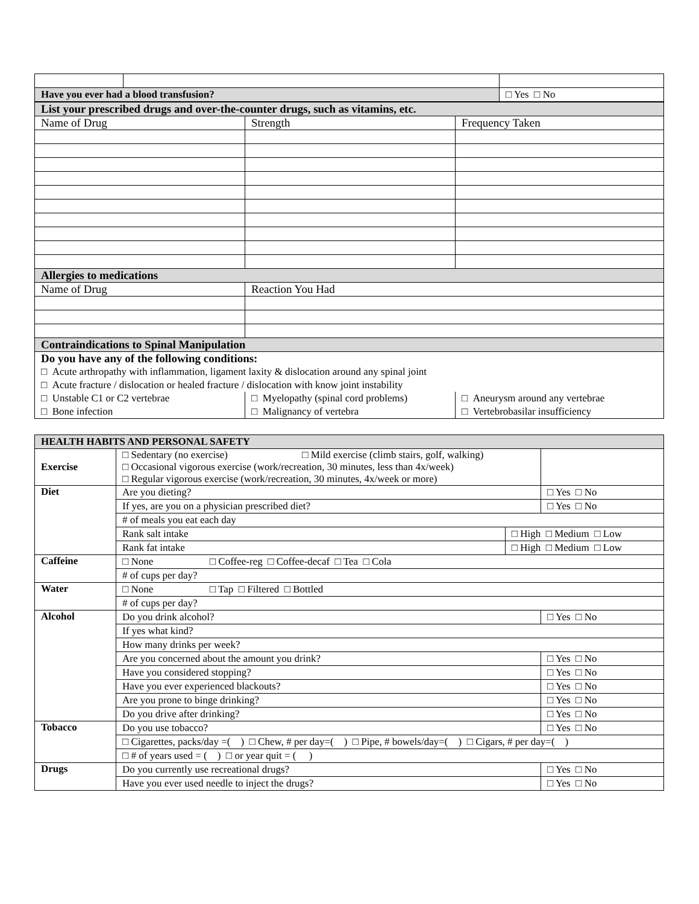| Have you ever had a blood transfusion? | | □ Yes □ No |
| List your prescribed drugs and over-the-counter drugs, such as vitamins, etc. | | |
| Name of Drug | Strength | Frequency Taken |
| Allergies to medications | | |
| Name of Drug | Reaction You Had | |
| Contraindications to Spinal Manipulation | | |
| Do you have any of the following conditions: | | |
| □ Acute arthropathy with inflammation, ligament laxity & dislocation around any spinal joint | | |
| □ Acute fracture / dislocation or healed fracture / dislocation with know joint instability | | |
| □ Unstable C1 or C2 vertebrae | □ Myelopathy (spinal cord problems) | □ Aneurysm around any vertebrae |
| □ Bone infection | □ Malignancy of vertebra | □ Vertebrobasilar insufficiency |
| HEALTH HABITS AND PERSONAL SAFETY | | | |
| Exercise | □ Sedentary (no exercise) □ Mild exercise (climb stairs, golf, walking) □ Occasional vigorous exercise (work/recreation, 30 minutes, less than 4x/week) □ Regular vigorous exercise (work/recreation, 30 minutes, 4x/week or more) | | |
| Diet | Are you dieting? | | □ Yes □ No |
| | If yes, are you on a physician prescribed diet? | | □ Yes □ No |
| | # of meals you eat each day | | |
| | Rank salt intake | □ High □ Medium □ Low | |
| | Rank fat intake | □ High □ Medium □ Low | |
| Caffeine | □ None □ Coffee-reg □ Coffee-decaf □ Tea □ Cola | | |
| | # of cups per day? | | |
| Water | □ None □ Tap □ Filtered □ Bottled | | |
| | # of cups per day? | | |
| Alcohol | Do you drink alcohol? | | □ Yes □ No |
| | If yes what kind? | | |
| | How many drinks per week? | | |
| | Are you concerned about the amount you drink? | | □ Yes □ No |
| | Have you considered stopping? | | □ Yes □ No |
| | Have you ever experienced blackouts? | | □ Yes □ No |
| | Are you prone to binge drinking? | | □ Yes □ No |
| | Do you drive after drinking? | | □ Yes □ No |
| Tobacco | Do you use tobacco? | | □ Yes □ No |
| | □ Cigarettes, packs/day =( ) □ Chew, # per day=( ) □ Pipe, # bowels/day=( ) □ Cigars, # per day=( ) | | |
| | □ # of years used = ( ) □ or year quit = ( ) | | |
| Drugs | Do you currently use recreational drugs? | | □ Yes □ No |
| | Have you ever used needle to inject the drugs? | | □ Yes □ No |